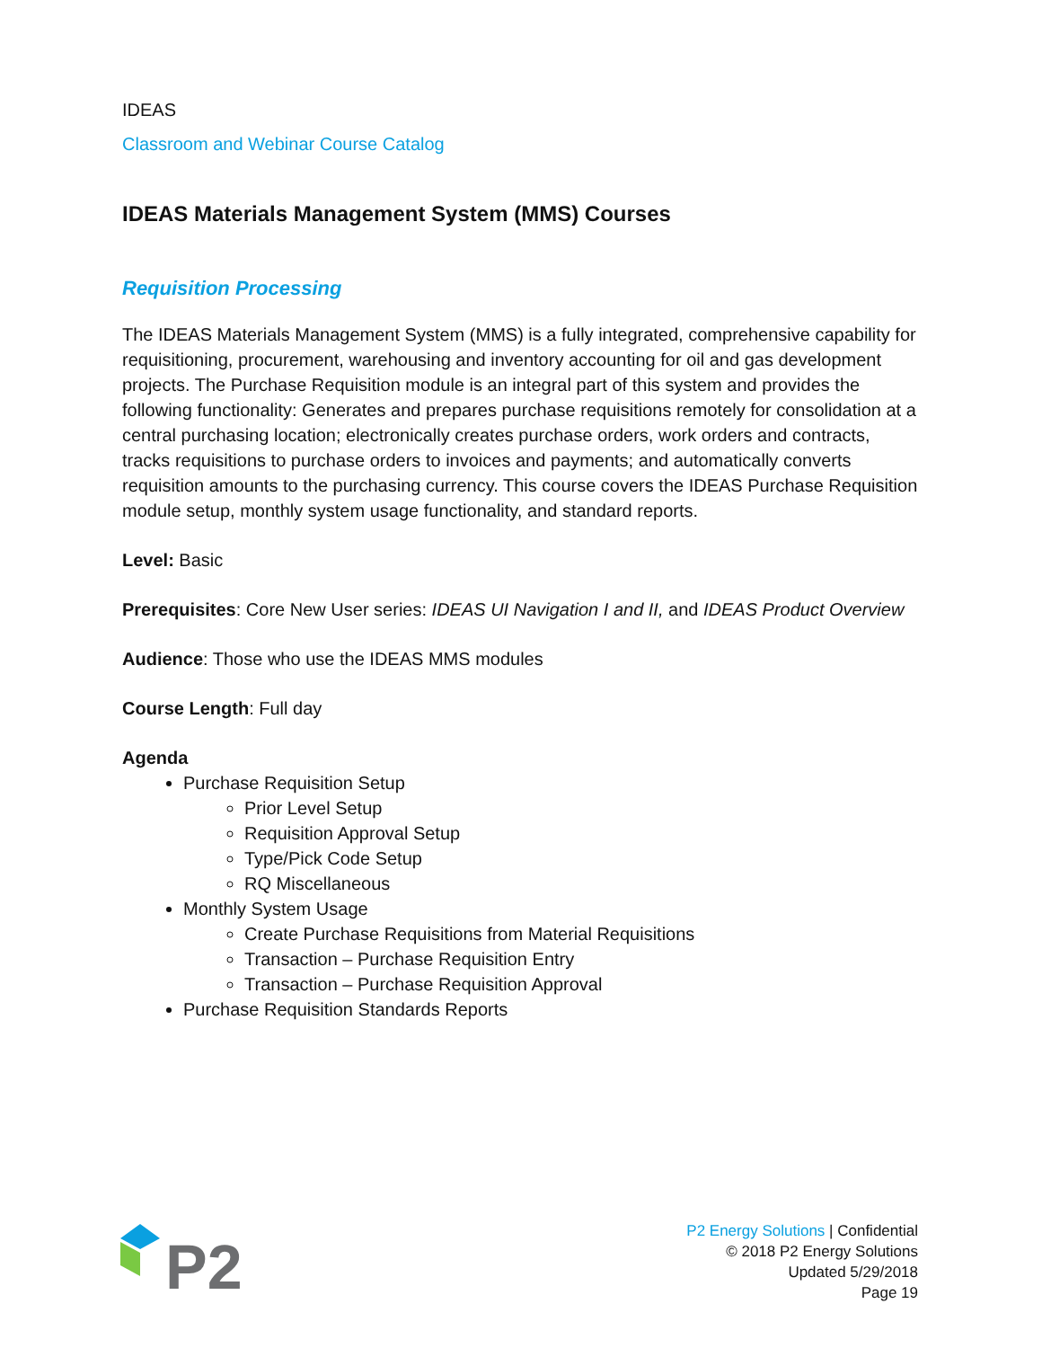IDEAS
Classroom and Webinar Course Catalog
IDEAS Materials Management System (MMS) Courses
Requisition Processing
The IDEAS Materials Management System (MMS) is a fully integrated, comprehensive capability for requisitioning, procurement, warehousing and inventory accounting for oil and gas development projects. The Purchase Requisition module is an integral part of this system and provides the following functionality: Generates and prepares purchase requisitions remotely for consolidation at a central purchasing location; electronically creates purchase orders, work orders and contracts, tracks requisitions to purchase orders to invoices and payments; and automatically converts requisition amounts to the purchasing currency. This course covers the IDEAS Purchase Requisition module setup, monthly system usage functionality, and standard reports.
Level: Basic
Prerequisites: Core New User series: IDEAS UI Navigation I and II, and IDEAS Product Overview
Audience: Those who use the IDEAS MMS modules
Course Length: Full day
Agenda
Purchase Requisition Setup
Prior Level Setup
Requisition Approval Setup
Type/Pick Code Setup
RQ Miscellaneous
Monthly System Usage
Create Purchase Requisitions from Material Requisitions
Transaction – Purchase Requisition Entry
Transaction – Purchase Requisition Approval
Purchase Requisition Standards Reports
P2
P2 Energy Solutions | Confidential
© 2018 P2 Energy Solutions
Updated 5/29/2018
Page 19